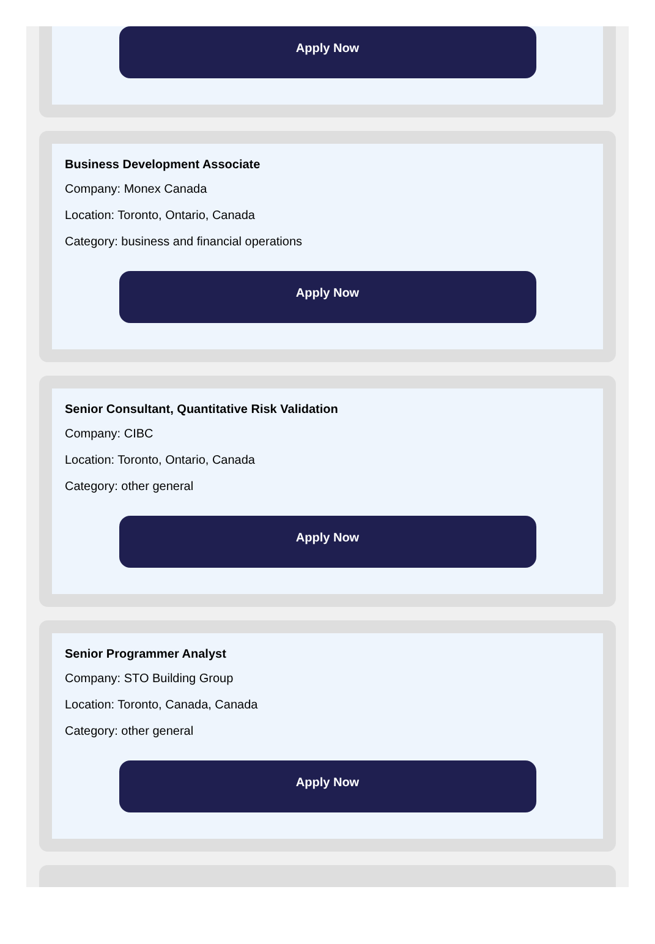Apply Now
Business Development Associate
Company: Monex Canada
Location: Toronto, Ontario, Canada
Category: business and financial operations
Apply Now
Senior Consultant, Quantitative Risk Validation
Company: CIBC
Location: Toronto, Ontario, Canada
Category: other general
Apply Now
Senior Programmer Analyst
Company: STO Building Group
Location: Toronto, Canada, Canada
Category: other general
Apply Now